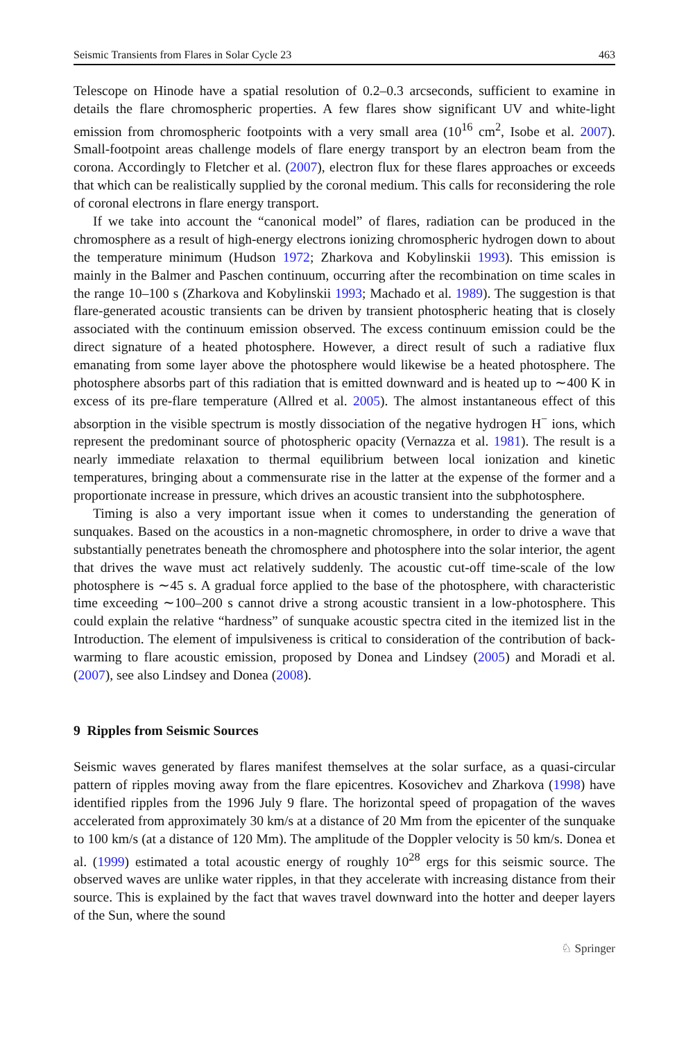Seismic Transients from Flares in Solar Cycle 23 463
Telescope on Hinode have a spatial resolution of 0.2–0.3 arcseconds, sufficient to examine in details the flare chromospheric properties. A few flares show significant UV and white-light emission from chromospheric footpoints with a very small area (10<sup>16</sup> cm<sup>2</sup>, Isobe et al. 2007). Small-footpoint areas challenge models of flare energy transport by an electron beam from the corona. Accordingly to Fletcher et al. (2007), electron flux for these flares approaches or exceeds that which can be realistically supplied by the coronal medium. This calls for reconsidering the role of coronal electrons in flare energy transport.
If we take into account the “canonical model” of flares, radiation can be produced in the chromosphere as a result of high-energy electrons ionizing chromospheric hydrogen down to about the temperature minimum (Hudson 1972; Zharkova and Kobylinskii 1993). This emission is mainly in the Balmer and Paschen continuum, occurring after the recombination on time scales in the range 10–100 s (Zharkova and Kobylinskii 1993; Machado et al. 1989). The suggestion is that flare-generated acoustic transients can be driven by transient photospheric heating that is closely associated with the continuum emission observed. The excess continuum emission could be the direct signature of a heated photosphere. However, a direct result of such a radiative flux emanating from some layer above the photosphere would likewise be a heated photosphere. The photosphere absorbs part of this radiation that is emitted downward and is heated up to ∼400 K in excess of its pre-flare temperature (Allred et al. 2005). The almost instantaneous effect of this absorption in the visible spectrum is mostly dissociation of the negative hydrogen H<sup>−</sup> ions, which represent the predominant source of photospheric opacity (Vernazza et al. 1981). The result is a nearly immediate relaxation to thermal equilibrium between local ionization and kinetic temperatures, bringing about a commensurate rise in the latter at the expense of the former and a proportionate increase in pressure, which drives an acoustic transient into the subphotosphere.
Timing is also a very important issue when it comes to understanding the generation of sunquakes. Based on the acoustics in a non-magnetic chromosphere, in order to drive a wave that substantially penetrates beneath the chromosphere and photosphere into the solar interior, the agent that drives the wave must act relatively suddenly. The acoustic cut-off time-scale of the low photosphere is ∼45 s. A gradual force applied to the base of the photosphere, with characteristic time exceeding ∼100–200 s cannot drive a strong acoustic transient in a low-photosphere. This could explain the relative “hardness” of sunquake acoustic spectra cited in the itemized list in the Introduction. The element of impulsiveness is critical to consideration of the contribution of back-warming to flare acoustic emission, proposed by Donea and Lindsey (2005) and Moradi et al. (2007), see also Lindsey and Donea (2008).
9 Ripples from Seismic Sources
Seismic waves generated by flares manifest themselves at the solar surface, as a quasi-circular pattern of ripples moving away from the flare epicentres. Kosovichev and Zharkova (1998) have identified ripples from the 1996 July 9 flare. The horizontal speed of propagation of the waves accelerated from approximately 30 km/s at a distance of 20 Mm from the epicenter of the sunquake to 100 km/s (at a distance of 120 Mm). The amplitude of the Doppler velocity is 50 km/s. Donea et al. (1999) estimated a total acoustic energy of roughly 10<sup>28</sup> ergs for this seismic source. The observed waves are unlike water ripples, in that they accelerate with increasing distance from their source. This is explained by the fact that waves travel downward into the hotter and deeper layers of the Sun, where the sound
♘ Springer